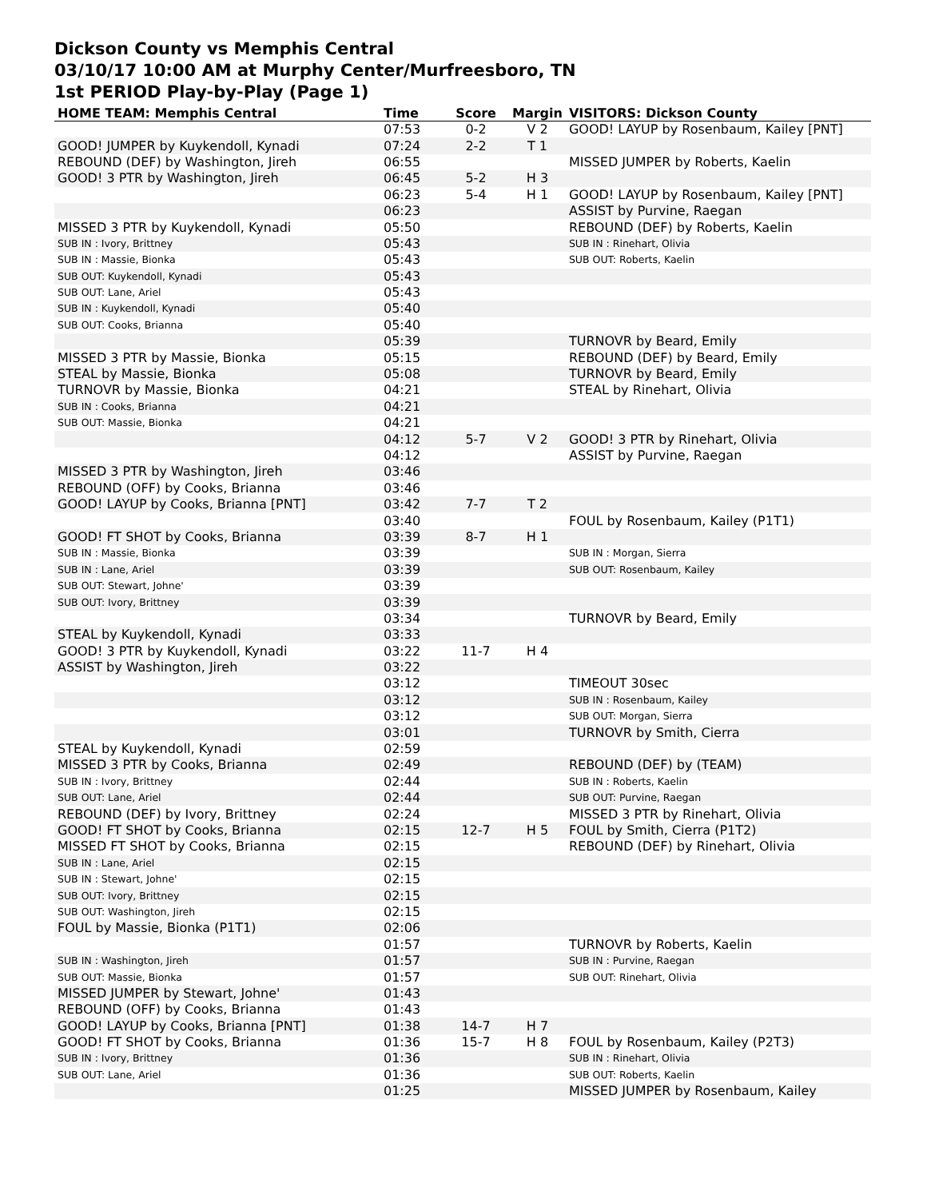Dickson County vs Memphis Central
03/10/17 10:00 AM at Murphy Center/Murfreesboro, TN
1st PERIOD Play-by-Play (Page 1)
| HOME TEAM: Memphis Central | Time | Score | Margin | VISITORS: Dickson County |
| --- | --- | --- | --- | --- |
| | 07:53 | 0-2 | V 2 | GOOD! LAYUP by Rosenbaum, Kailey [PNT] |
| GOOD! JUMPER by Kuykendoll, Kynadi | 07:24 | 2-2 | T 1 | |
| REBOUND (DEF) by Washington, Jireh | 06:55 | | | MISSED JUMPER by Roberts, Kaelin |
| GOOD! 3 PTR by Washington, Jireh | 06:45 | 5-2 | H 3 | |
| | 06:23 | 5-4 | H 1 | GOOD! LAYUP by Rosenbaum, Kailey [PNT] |
| | 06:23 | | | ASSIST by Purvine, Raegan |
| MISSED 3 PTR by Kuykendoll, Kynadi | 05:50 | | | REBOUND (DEF) by Roberts, Kaelin |
| SUB IN : Ivory, Brittney | 05:43 | | | SUB IN : Rinehart, Olivia |
| SUB IN : Massie, Bionka | 05:43 | | | SUB OUT: Roberts, Kaelin |
| SUB OUT: Kuykendoll, Kynadi | 05:43 | | | |
| SUB OUT: Lane, Ariel | 05:43 | | | |
| SUB IN : Kuykendoll, Kynadi | 05:40 | | | |
| SUB OUT: Cooks, Brianna | 05:40 | | | |
| | 05:39 | | | TURNOVR by Beard, Emily |
| MISSED 3 PTR by Massie, Bionka | 05:15 | | | REBOUND (DEF) by Beard, Emily |
| STEAL by Massie, Bionka | 05:08 | | | TURNOVR by Beard, Emily |
| TURNOVR by Massie, Bionka | 04:21 | | | STEAL by Rinehart, Olivia |
| SUB IN : Cooks, Brianna | 04:21 | | | |
| SUB OUT: Massie, Bionka | 04:21 | | | |
| | 04:12 | 5-7 | V 2 | GOOD! 3 PTR by Rinehart, Olivia |
| | 04:12 | | | ASSIST by Purvine, Raegan |
| MISSED 3 PTR by Washington, Jireh | 03:46 | | | |
| REBOUND (OFF) by Cooks, Brianna | 03:46 | | | |
| GOOD! LAYUP by Cooks, Brianna [PNT] | 03:42 | 7-7 | T 2 | |
| | 03:40 | | | FOUL by Rosenbaum, Kailey (P1T1) |
| GOOD! FT SHOT by Cooks, Brianna | 03:39 | 8-7 | H 1 | |
| SUB IN : Massie, Bionka | 03:39 | | | SUB IN : Morgan, Sierra |
| SUB IN : Lane, Ariel | 03:39 | | | SUB OUT: Rosenbaum, Kailey |
| SUB OUT: Stewart, Johne' | 03:39 | | | |
| SUB OUT: Ivory, Brittney | 03:39 | | | |
| | 03:34 | | | TURNOVR by Beard, Emily |
| STEAL by Kuykendoll, Kynadi | 03:33 | | | |
| GOOD! 3 PTR by Kuykendoll, Kynadi | 03:22 | 11-7 | H 4 | |
| ASSIST by Washington, Jireh | 03:22 | | | |
| | 03:12 | | | TIMEOUT 30sec |
| | 03:12 | | | SUB IN : Rosenbaum, Kailey |
| | 03:12 | | | SUB OUT: Morgan, Sierra |
| | 03:01 | | | TURNOVR by Smith, Cierra |
| STEAL by Kuykendoll, Kynadi | 02:59 | | | |
| MISSED 3 PTR by Cooks, Brianna | 02:49 | | | REBOUND (DEF) by (TEAM) |
| SUB IN : Ivory, Brittney | 02:44 | | | SUB IN : Roberts, Kaelin |
| SUB OUT: Lane, Ariel | 02:44 | | | SUB OUT: Purvine, Raegan |
| REBOUND (DEF) by Ivory, Brittney | 02:24 | | | MISSED 3 PTR by Rinehart, Olivia |
| GOOD! FT SHOT by Cooks, Brianna | 02:15 | 12-7 | H 5 | FOUL by Smith, Cierra (P1T2) |
| MISSED FT SHOT by Cooks, Brianna | 02:15 | | | REBOUND (DEF) by Rinehart, Olivia |
| SUB IN : Lane, Ariel | 02:15 | | | |
| SUB IN : Stewart, Johne' | 02:15 | | | |
| SUB OUT: Ivory, Brittney | 02:15 | | | |
| SUB OUT: Washington, Jireh | 02:15 | | | |
| FOUL by Massie, Bionka (P1T1) | 02:06 | | | |
| | 01:57 | | | TURNOVR by Roberts, Kaelin |
| SUB IN : Washington, Jireh | 01:57 | | | SUB IN : Purvine, Raegan |
| SUB OUT: Massie, Bionka | 01:57 | | | SUB OUT: Rinehart, Olivia |
| MISSED JUMPER by Stewart, Johne' | 01:43 | | | |
| REBOUND (OFF) by Cooks, Brianna | 01:43 | | | |
| GOOD! LAYUP by Cooks, Brianna [PNT] | 01:38 | 14-7 | H 7 | |
| GOOD! FT SHOT by Cooks, Brianna | 01:36 | 15-7 | H 8 | FOUL by Rosenbaum, Kailey (P2T3) |
| SUB IN : Ivory, Brittney | 01:36 | | | SUB IN : Rinehart, Olivia |
| SUB OUT: Lane, Ariel | 01:36 | | | SUB OUT: Roberts, Kaelin |
| | 01:25 | | | MISSED JUMPER by Rosenbaum, Kailey |